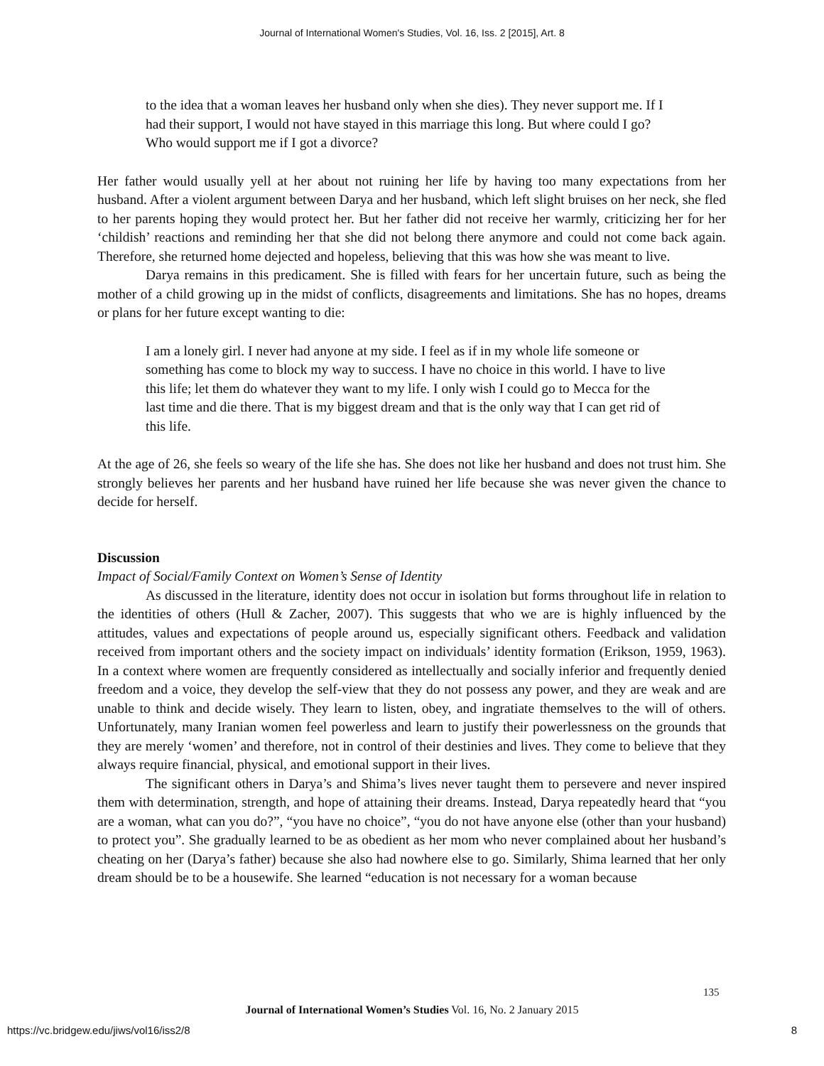Journal of International Women's Studies, Vol. 16, Iss. 2 [2015], Art. 8
to the idea that a woman leaves her husband only when she dies). They never support me. If I had their support, I would not have stayed in this marriage this long. But where could I go? Who would support me if I got a divorce?
Her father would usually yell at her about not ruining her life by having too many expectations from her husband. After a violent argument between Darya and her husband, which left slight bruises on her neck, she fled to her parents hoping they would protect her. But her father did not receive her warmly, criticizing her for her ‘childish’ reactions and reminding her that she did not belong there anymore and could not come back again. Therefore, she returned home dejected and hopeless, believing that this was how she was meant to live.
Darya remains in this predicament. She is filled with fears for her uncertain future, such as being the mother of a child growing up in the midst of conflicts, disagreements and limitations. She has no hopes, dreams or plans for her future except wanting to die:
I am a lonely girl. I never had anyone at my side. I feel as if in my whole life someone or something has come to block my way to success. I have no choice in this world. I have to live this life; let them do whatever they want to my life. I only wish I could go to Mecca for the last time and die there. That is my biggest dream and that is the only way that I can get rid of this life.
At the age of 26, she feels so weary of the life she has. She does not like her husband and does not trust him. She strongly believes her parents and her husband have ruined her life because she was never given the chance to decide for herself.
Discussion
Impact of Social/Family Context on Women’s Sense of Identity
As discussed in the literature, identity does not occur in isolation but forms throughout life in relation to the identities of others (Hull & Zacher, 2007). This suggests that who we are is highly influenced by the attitudes, values and expectations of people around us, especially significant others. Feedback and validation received from important others and the society impact on individuals’ identity formation (Erikson, 1959, 1963). In a context where women are frequently considered as intellectually and socially inferior and frequently denied freedom and a voice, they develop the self-view that they do not possess any power, and they are weak and are unable to think and decide wisely. They learn to listen, obey, and ingratiate themselves to the will of others. Unfortunately, many Iranian women feel powerless and learn to justify their powerlessness on the grounds that they are merely ‘women’ and therefore, not in control of their destinies and lives. They come to believe that they always require financial, physical, and emotional support in their lives.
The significant others in Darya’s and Shima’s lives never taught them to persevere and never inspired them with determination, strength, and hope of attaining their dreams. Instead, Darya repeatedly heard that “you are a woman, what can you do?”, “you have no choice”, “you do not have anyone else (other than your husband) to protect you”. She gradually learned to be as obedient as her mom who never complained about her husband’s cheating on her (Darya’s father) because she also had nowhere else to go. Similarly, Shima learned that her only dream should be to be a housewife. She learned “education is not necessary for a woman because
135
Journal of International Women’s Studies Vol. 16, No. 2 January 2015
https://vc.bridgew.edu/jiws/vol16/iss2/8
8